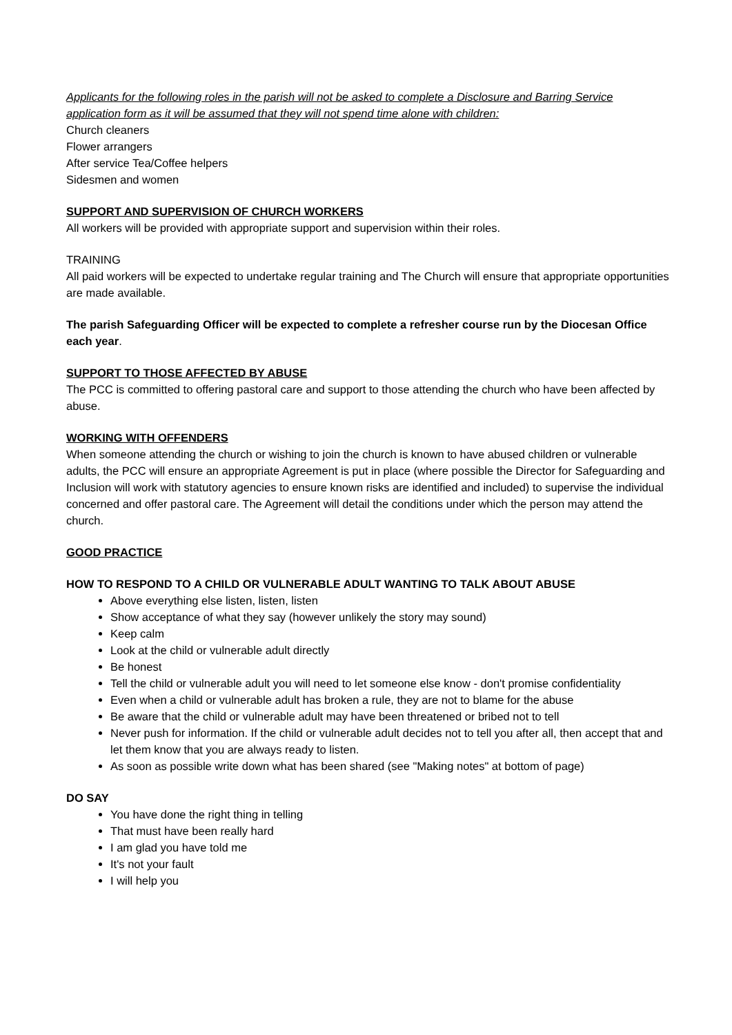Applicants for the following roles in the parish will not be asked to complete a Disclosure and Barring Service application form as it will be assumed that they will not spend time alone with children:
Church cleaners
Flower arrangers
After service Tea/Coffee helpers
Sidesmen and women
SUPPORT AND SUPERVISION OF CHURCH WORKERS
All workers will be provided with appropriate support and supervision within their roles.
TRAINING
All paid workers will be expected to undertake regular training and The Church will ensure that appropriate opportunities are made available.
The parish Safeguarding Officer will be expected to complete a refresher course run by the Diocesan Office each year.
SUPPORT TO THOSE AFFECTED BY ABUSE
The PCC is committed to offering pastoral care and support to those attending the church who have been affected by abuse.
WORKING WITH OFFENDERS
When someone attending the church or wishing to join the church is known to have abused children or vulnerable adults, the PCC will ensure an appropriate Agreement is put in place (where possible the Director for Safeguarding and Inclusion will work with statutory agencies to ensure known risks are identified and included) to supervise the individual concerned and offer pastoral care. The Agreement will detail the conditions under which the person may attend the church.
GOOD PRACTICE
HOW TO RESPOND TO A CHILD OR VULNERABLE ADULT WANTING TO TALK ABOUT ABUSE
Above everything else listen, listen, listen
Show acceptance of what they say (however unlikely the story may sound)
Keep calm
Look at the child or vulnerable adult directly
Be honest
Tell the child or vulnerable adult you will need to let someone else know - don't promise confidentiality
Even when a child or vulnerable adult has broken a rule, they are not to blame for the abuse
Be aware that the child or vulnerable adult may have been threatened or bribed not to tell
Never push for information. If the child or vulnerable adult decides not to tell you after all, then accept that and let them know that you are always ready to listen.
As soon as possible write down what has been shared (see "Making notes" at bottom of page)
DO SAY
You have done the right thing in telling
That must have been really hard
I am glad you have told me
It's not your fault
I will help you